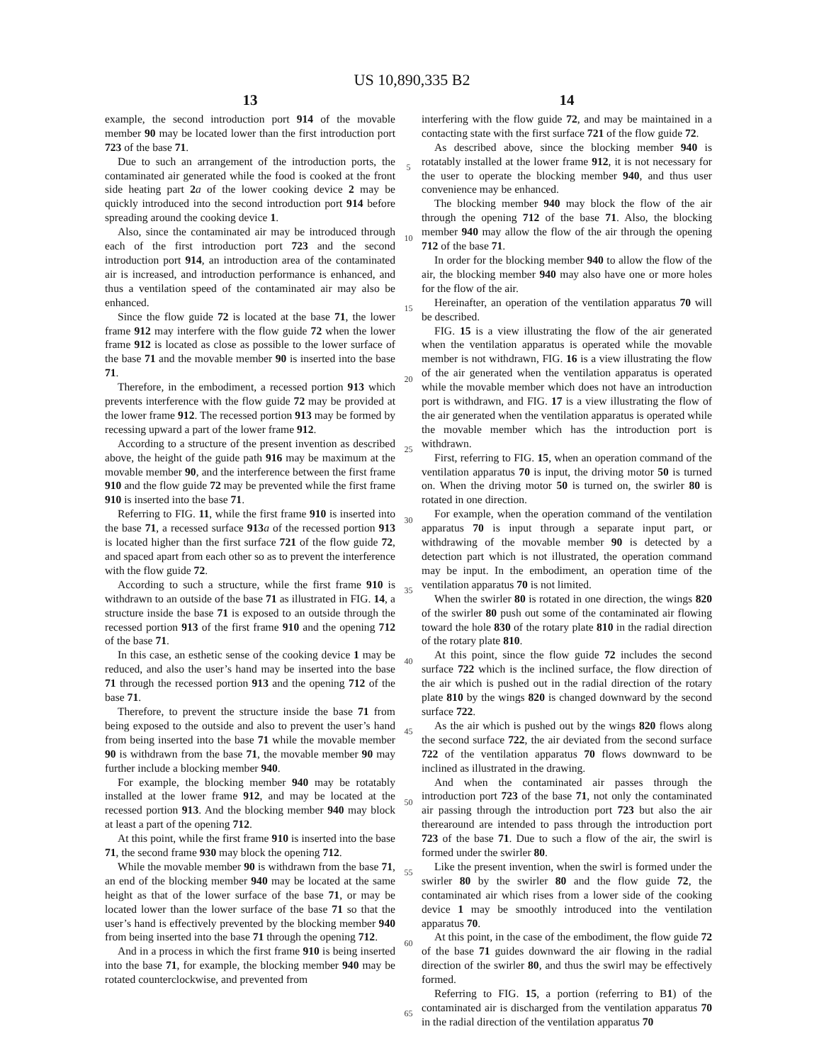US 10,890,335 B2
13
example, the second introduction port 914 of the movable member 90 may be located lower than the first introduction port 723 of the base 71.
Due to such an arrangement of the introduction ports, the contaminated air generated while the food is cooked at the front side heating part 2 a of the lower cooking device 2 may be quickly introduced into the second introduction port 914 before spreading around the cooking device 1.
Also, since the contaminated air may be introduced through each of the first introduction port 723 and the second introduction port 914, an introduction area of the contaminated air is increased, and introduction performance is enhanced, and thus a ventilation speed of the contaminated air may also be enhanced.
Since the flow guide 72 is located at the base 71, the lower frame 912 may interfere with the flow guide 72 when the lower frame 912 is located as close as possible to the lower surface of the base 71 and the movable member 90 is inserted into the base 71.
Therefore, in the embodiment, a recessed portion 913 which prevents interference with the flow guide 72 may be provided at the lower frame 912. The recessed portion 913 may be formed by recessing upward a part of the lower frame 912.
According to a structure of the present invention as described above, the height of the guide path 916 may be maximum at the movable member 90, and the interference between the first frame 910 and the flow guide 72 may be prevented while the first frame 910 is inserted into the base 71.
Referring to FIG. 11, while the first frame 910 is inserted into the base 71, a recessed surface 913 a of the recessed portion 913 is located higher than the first surface 721 of the flow guide 72, and spaced apart from each other so as to prevent the interference with the flow guide 72.
According to such a structure, while the first frame 910 is withdrawn to an outside of the base 71 as illustrated in FIG. 14, a structure inside the base 71 is exposed to an outside through the recessed portion 913 of the first frame 910 and the opening 712 of the base 71.
In this case, an esthetic sense of the cooking device 1 may be reduced, and also the user’s hand may be inserted into the base 71 through the recessed portion 913 and the opening 712 of the base 71.
Therefore, to prevent the structure inside the base 71 from being exposed to the outside and also to prevent the user’s hand from being inserted into the base 71 while the movable member 90 is withdrawn from the base 71, the movable member 90 may further include a blocking member 940.
For example, the blocking member 940 may be rotatably installed at the lower frame 912, and may be located at the recessed portion 913. And the blocking member 940 may block at least a part of the opening 712.
At this point, while the first frame 910 is inserted into the base 71, the second frame 930 may block the opening 712.
While the movable member 90 is withdrawn from the base 71, an end of the blocking member 940 may be located at the same height as that of the lower surface of the base 71, or may be located lower than the lower surface of the base 71 so that the user’s hand is effectively prevented by the blocking member 940 from being inserted into the base 71 through the opening 712.
And in a process in which the first frame 910 is being inserted into the base 71, for example, the blocking member 940 may be rotated counterclockwise, and prevented from
5
10
15
20
25
30
35
40
45
50
55
60
65
14
interfering with the flow guide 72, and may be maintained in a contacting state with the first surface 721 of the flow guide 72.
As described above, since the blocking member 940 is rotatably installed at the lower frame 912, it is not necessary for the user to operate the blocking member 940, and thus user convenience may be enhanced.
The blocking member 940 may block the flow of the air through the opening 712 of the base 71. Also, the blocking member 940 may allow the flow of the air through the opening 712 of the base 71.
In order for the blocking member 940 to allow the flow of the air, the blocking member 940 may also have one or more holes for the flow of the air.
Hereinafter, an operation of the ventilation apparatus 70 will be described.
FIG. 15 is a view illustrating the flow of the air generated when the ventilation apparatus is operated while the movable member is not withdrawn, FIG. 16 is a view illustrating the flow of the air generated when the ventilation apparatus is operated while the movable member which does not have an introduction port is withdrawn, and FIG. 17 is a view illustrating the flow of the air generated when the ventilation apparatus is operated while the movable member which has the introduction port is withdrawn.
First, referring to FIG. 15, when an operation command of the ventilation apparatus 70 is input, the driving motor 50 is turned on. When the driving motor 50 is turned on, the swirler 80 is rotated in one direction.
For example, when the operation command of the ventilation apparatus 70 is input through a separate input part, or withdrawing of the movable member 90 is detected by a detection part which is not illustrated, the operation command may be input. In the embodiment, an operation time of the ventilation apparatus 70 is not limited.
When the swirler 80 is rotated in one direction, the wings 820 of the swirler 80 push out some of the contaminated air flowing toward the hole 830 of the rotary plate 810 in the radial direction of the rotary plate 810.
At this point, since the flow guide 72 includes the second surface 722 which is the inclined surface, the flow direction of the air which is pushed out in the radial direction of the rotary plate 810 by the wings 820 is changed downward by the second surface 722.
As the air which is pushed out by the wings 820 flows along the second surface 722, the air deviated from the second surface 722 of the ventilation apparatus 70 flows downward to be inclined as illustrated in the drawing.
And when the contaminated air passes through the introduction port 723 of the base 71, not only the contaminated air passing through the introduction port 723 but also the air therearound are intended to pass through the introduction port 723 of the base 71. Due to such a flow of the air, the swirl is formed under the swirler 80.
Like the present invention, when the swirl is formed under the swirler 80 by the swirler 80 and the flow guide 72, the contaminated air which rises from a lower side of the cooking device 1 may be smoothly introduced into the ventilation apparatus 70.
At this point, in the case of the embodiment, the flow guide 72 of the base 71 guides downward the air flowing in the radial direction of the swirler 80, and thus the swirl may be effectively formed.
Referring to FIG. 15, a portion (referring to B1) of the contaminated air is discharged from the ventilation apparatus 70 in the radial direction of the ventilation apparatus 70